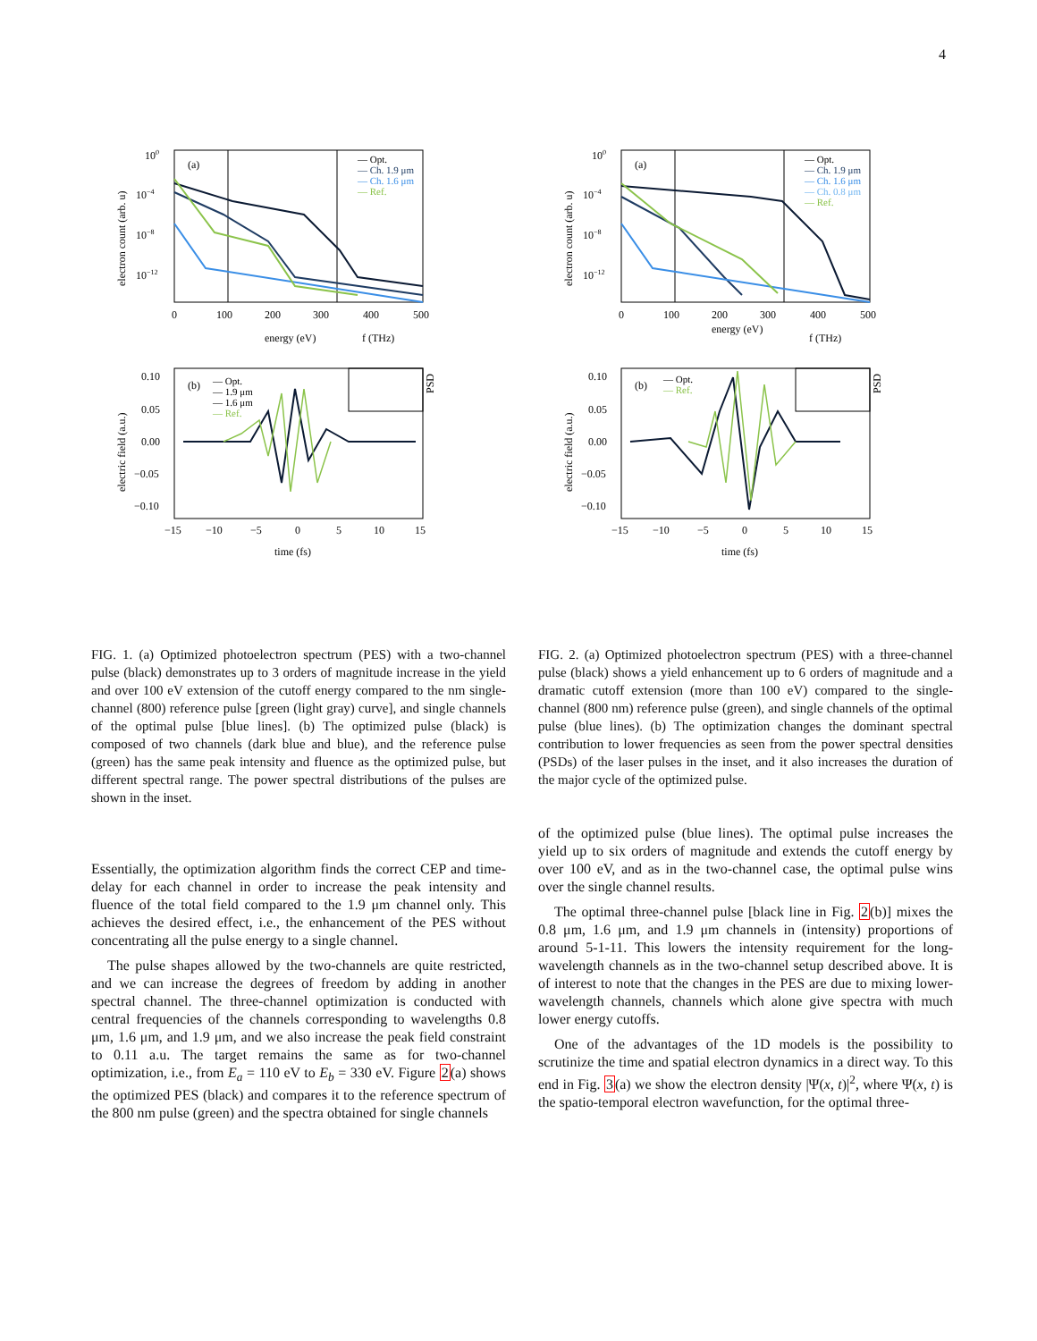4
100
10−4
10−8
10−12
(a)
— Opt.
— Ch. 1.9 μm
— Ch. 1.6 μm
— Ref.
0
100
200
300
400
500
energy (eV)
electron count (arb. u)
0.10
0.05
0.00
−0.05
−0.10
(b)
— Opt.
— 1.9 μm
— 1.6 μm
— Ref.
f (THz)
PSD
−15
−10
−5
0
5
10
15
time (fs)
electric field (a.u.)
100
10−4
10−8
10−12
(a)
— Opt.
— Ch. 1.9 μm
— Ch. 1.6 μm
— Ch. 0.8 μm
— Ref.
0
100
200
300
400
500
energy (eV)
electron count (arb. u)
0.10
0.05
0.00
−0.05
−0.10
(b)
— Opt.
— Ref.
f (THz)
PSD
−15
−10
−5
0
5
10
15
time (fs)
electric field (a.u.)
FIG. 1. (a) Optimized photoelectron spectrum (PES) with a two-channel pulse (black) demonstrates up to 3 orders of magnitude increase in the yield and over 100 eV extension of the cutoff energy compared to the nm single-channel (800) reference pulse [green (light gray) curve], and single channels of the optimal pulse [blue lines]. (b) The optimized pulse (black) is composed of two channels (dark blue and blue), and the reference pulse (green) has the same peak intensity and fluence as the optimized pulse, but different spectral range. The power spectral distributions of the pulses are shown in the inset.
Essentially, the optimization algorithm finds the correct CEP and time-delay for each channel in order to increase the peak intensity and fluence of the total field compared to the 1.9 μm channel only. This achieves the desired effect, i.e., the enhancement of the PES without concentrating all the pulse energy to a single channel.
The pulse shapes allowed by the two-channels are quite restricted, and we can increase the degrees of freedom by adding in another spectral channel. The three-channel optimization is conducted with central frequencies of the channels corresponding to wavelengths 0.8 μm, 1.6 μm, and 1.9 μm, and we also increase the peak field constraint to 0.11 a.u. The target remains the same as for two-channel optimization, i.e., from E<sub>a</sub> = 110 eV to E<sub>b</sub> = 330 eV. Figure 2(a) shows the optimized PES (black) and compares it to the reference spectrum of the 800 nm pulse (green) and the spectra obtained for single channels
FIG. 2. (a) Optimized photoelectron spectrum (PES) with a three-channel pulse (black) shows a yield enhancement up to 6 orders of magnitude and a dramatic cutoff extension (more than 100 eV) compared to the single-channel (800 nm) reference pulse (green), and single channels of the optimal pulse (blue lines). (b) The optimization changes the dominant spectral contribution to lower frequencies as seen from the power spectral densities (PSDs) of the laser pulses in the inset, and it also increases the duration of the major cycle of the optimized pulse.
of the optimized pulse (blue lines). The optimal pulse increases the yield up to six orders of magnitude and extends the cutoff energy by over 100 eV, and as in the two-channel case, the optimal pulse wins over the single channel results.
The optimal three-channel pulse [black line in Fig. 2(b)] mixes the 0.8 μm, 1.6 μm, and 1.9 μm channels in (intensity) proportions of around 5-1-11. This lowers the intensity requirement for the long-wavelength channels as in the two-channel setup described above. It is of interest to note that the changes in the PES are due to mixing lower-wavelength channels, channels which alone give spectra with much lower energy cutoffs.
One of the advantages of the 1D models is the possibility to scrutinize the time and spatial electron dynamics in a direct way. To this end in Fig. 3(a) we show the electron density |Ψ(x, t)|<sup>2</sup>, where Ψ(x, t) is the spatio-temporal electron wavefunction, for the optimal three-